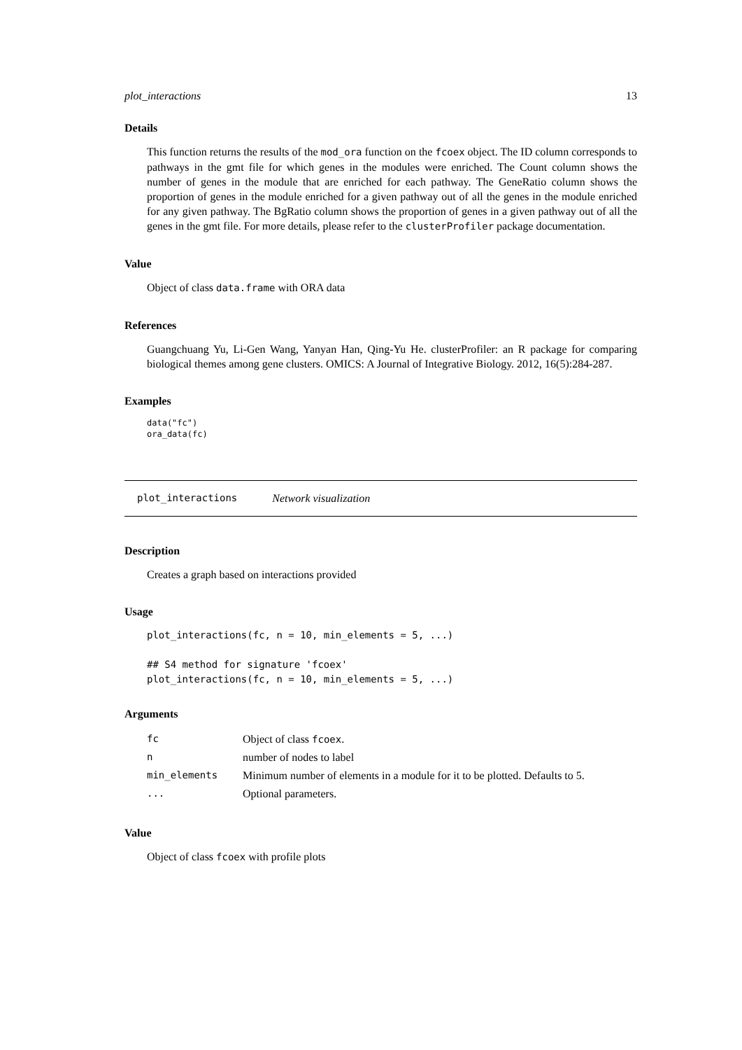plot_interactions 13
Details
This function returns the results of the mod_ora function on the fcoex object. The ID column corresponds to pathways in the gmt file for which genes in the modules were enriched. The Count column shows the number of genes in the module that are enriched for each pathway. The GeneRatio column shows the proportion of genes in the module enriched for a given pathway out of all the genes in the module enriched for any given pathway. The BgRatio column shows the proportion of genes in a given pathway out of all the genes in the gmt file. For more details, please refer to the clusterProfiler package documentation.
Value
Object of class data.frame with ORA data
References
Guangchuang Yu, Li-Gen Wang, Yanyan Han, Qing-Yu He. clusterProfiler: an R package for comparing biological themes among gene clusters. OMICS: A Journal of Integrative Biology. 2012, 16(5):284-287.
Examples
data("fc")
ora_data(fc)
plot_interactions Network visualization
Description
Creates a graph based on interactions provided
Usage
plot_interactions(fc, n = 10, min_elements = 5, ...)

## S4 method for signature 'fcoex'
plot_interactions(fc, n = 10, min_elements = 5, ...)
Arguments
| fc | Object of class fcoex . |
| n | number of nodes to label |
| min_elements | Minimum number of elements in a module for it to be plotted. Defaults to 5. |
| ... | Optional parameters. |
Value
Object of class fcoex with profile plots